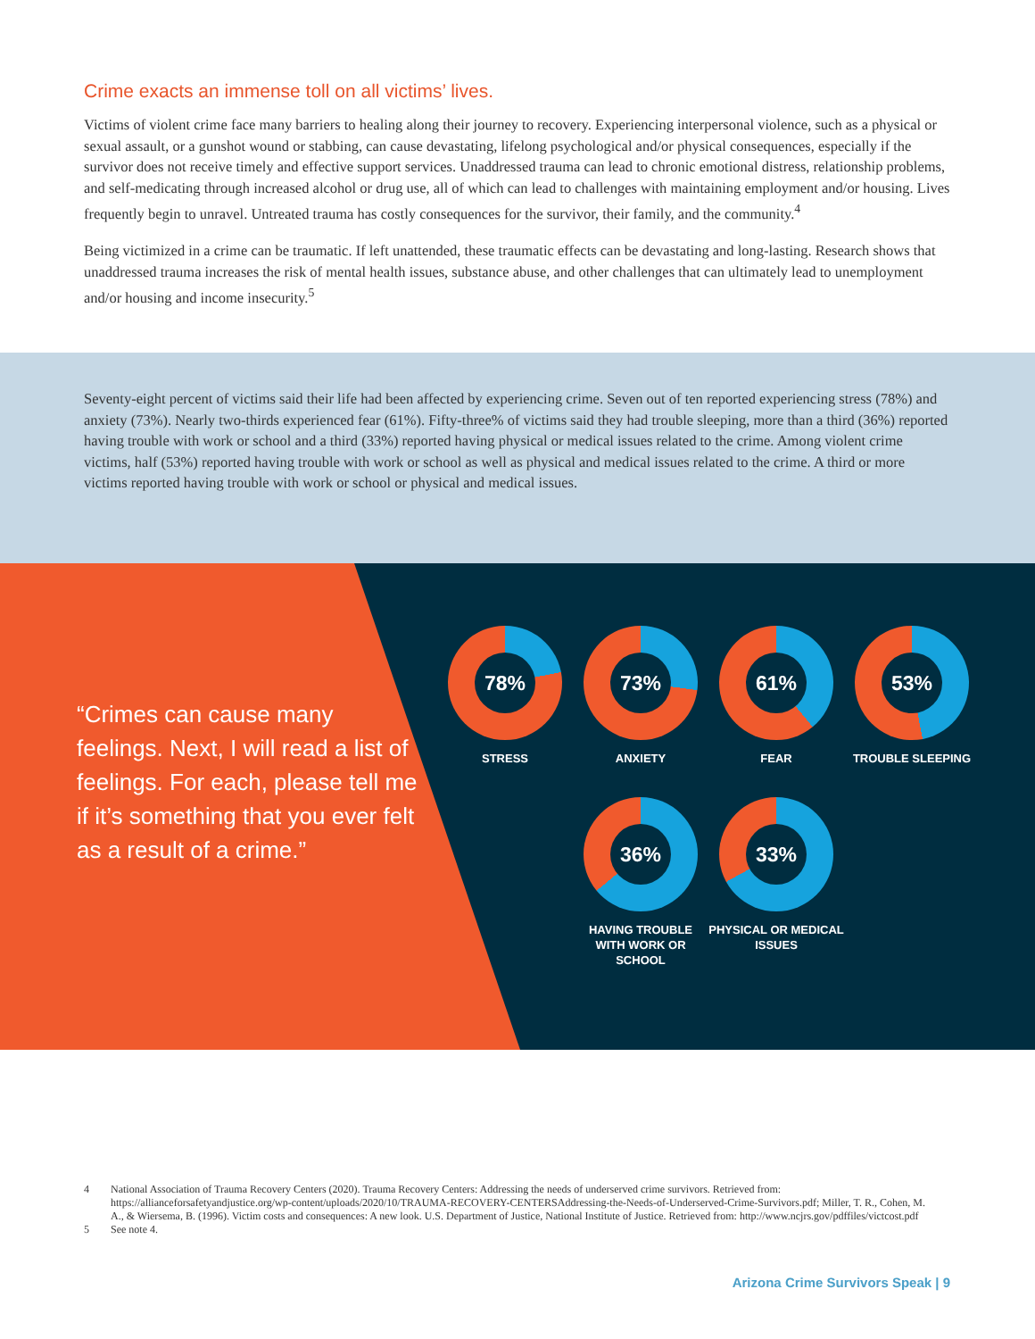Crime exacts an immense toll on all victims’ lives.
Victims of violent crime face many barriers to healing along their journey to recovery. Experiencing interpersonal violence, such as a physical or sexual assault, or a gunshot wound or stabbing, can cause devastating, lifelong psychological and/or physical consequences, especially if the survivor does not receive timely and effective support services. Unaddressed trauma can lead to chronic emotional distress, relationship problems, and self-medicating through increased alcohol or drug use, all of which can lead to challenges with maintaining employment and/or housing. Lives frequently begin to unravel. Untreated trauma has costly consequences for the survivor, their family, and the community.<sup>4</sup>
Being victimized in a crime can be traumatic. If left unattended, these traumatic effects can be devastating and long-lasting. Research shows that unaddressed trauma increases the risk of mental health issues, substance abuse, and other challenges that can ultimately lead to unemployment and/or housing and income insecurity.<sup>5</sup>
Seventy-eight percent of victims said their life had been affected by experiencing crime. Seven out of ten reported experiencing stress (78%) and anxiety (73%). Nearly two-thirds experienced fear (61%). Fifty-three% of victims said they had trouble sleeping, more than a third (36%) reported having trouble with work or school and a third (33%) reported having physical or medical issues related to the crime. Among violent crime victims, half (53%) reported having trouble with work or school as well as physical and medical issues related to the crime. A third or more victims reported having trouble with work or school or physical and medical issues.
“Crimes can cause many feelings. Next, I will read a list of feelings. For each, please tell me if it’s something that you ever felt as a result of a crime.”
78%
STRESS
73%
ANXIETY
61%
FEAR
53%
TROUBLE SLEEPING
36%
HAVING TROUBLE WITH WORK OR SCHOOL
33%
PHYSICAL OR MEDICAL ISSUES
4 National Association of Trauma Recovery Centers (2020). Trauma Recovery Centers: Addressing the needs of underserved crime survivors. Retrieved from: https://allianceforsafetyandjustice.org/wp-content/uploads/2020/10/TRAUMA-RECOVERY-CENTERSAddressing-the-Needs-of-Underserved-Crime-Survivors.pdf; Miller, T. R., Cohen, M. A., & Wiersema, B. (1996). Victim costs and consequences: A new look. U.S. Department of Justice, National Institute of Justice. Retrieved from: http://www.ncjrs.gov/pdffiles/victcost.pdf
5 See note 4.
Arizona Crime Survivors Speak | 9